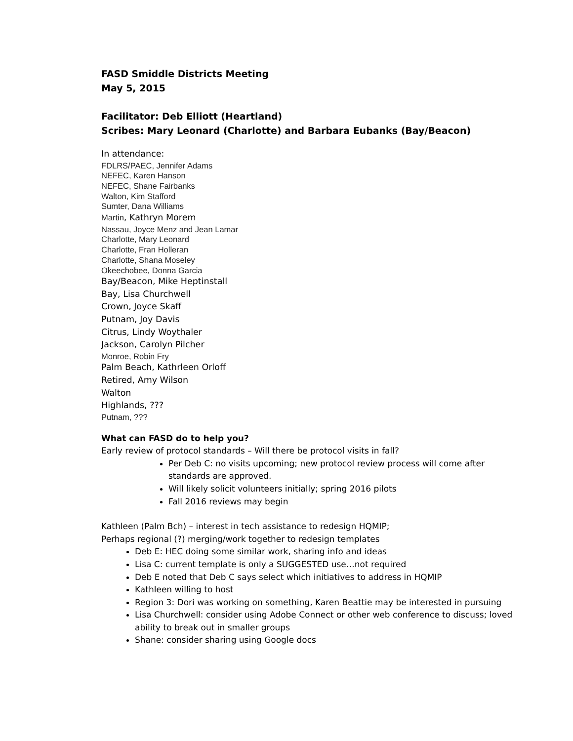FASD Smiddle Districts Meeting
May 5, 2015
Facilitator: Deb Elliott (Heartland)
Scribes: Mary Leonard (Charlotte) and Barbara Eubanks (Bay/Beacon)
In attendance:
FDLRS/PAEC, Jennifer Adams
NEFEC, Karen Hanson
NEFEC, Shane Fairbanks
Walton, Kim Stafford
Sumter, Dana Williams
Martin, Kathryn Morem
Nassau, Joyce Menz and Jean Lamar
Charlotte, Mary Leonard
Charlotte, Fran Holleran
Charlotte, Shana Moseley
Okeechobee, Donna Garcia
Bay/Beacon, Mike Heptinstall
Bay, Lisa Churchwell
Crown, Joyce Skaff
Putnam, Joy Davis
Citrus, Lindy Woythaler
Jackson, Carolyn Pilcher
Monroe, Robin Fry
Palm Beach, Kathrleen Orloff
Retired, Amy Wilson
Walton
Highlands, ???
Putnam, ???
What can FASD do to help you?
Early review of protocol standards – Will there be protocol visits in fall?
Per Deb C: no visits upcoming; new protocol review process will come after standards are approved.
Will likely solicit volunteers initially; spring 2016 pilots
Fall 2016 reviews may begin
Kathleen (Palm Bch) – interest in tech assistance to redesign HQMIP;
Perhaps regional (?) merging/work together to redesign templates
Deb E: HEC doing some similar work, sharing info and ideas
Lisa C: current template is only a SUGGESTED use…not required
Deb E noted that Deb C says select which initiatives to address in HQMIP
Kathleen willing to host
Region 3: Dori was working on something, Karen Beattie may be interested in pursuing
Lisa Churchwell: consider using Adobe Connect or other web conference to discuss; loved ability to break out in smaller groups
Shane: consider sharing using Google docs